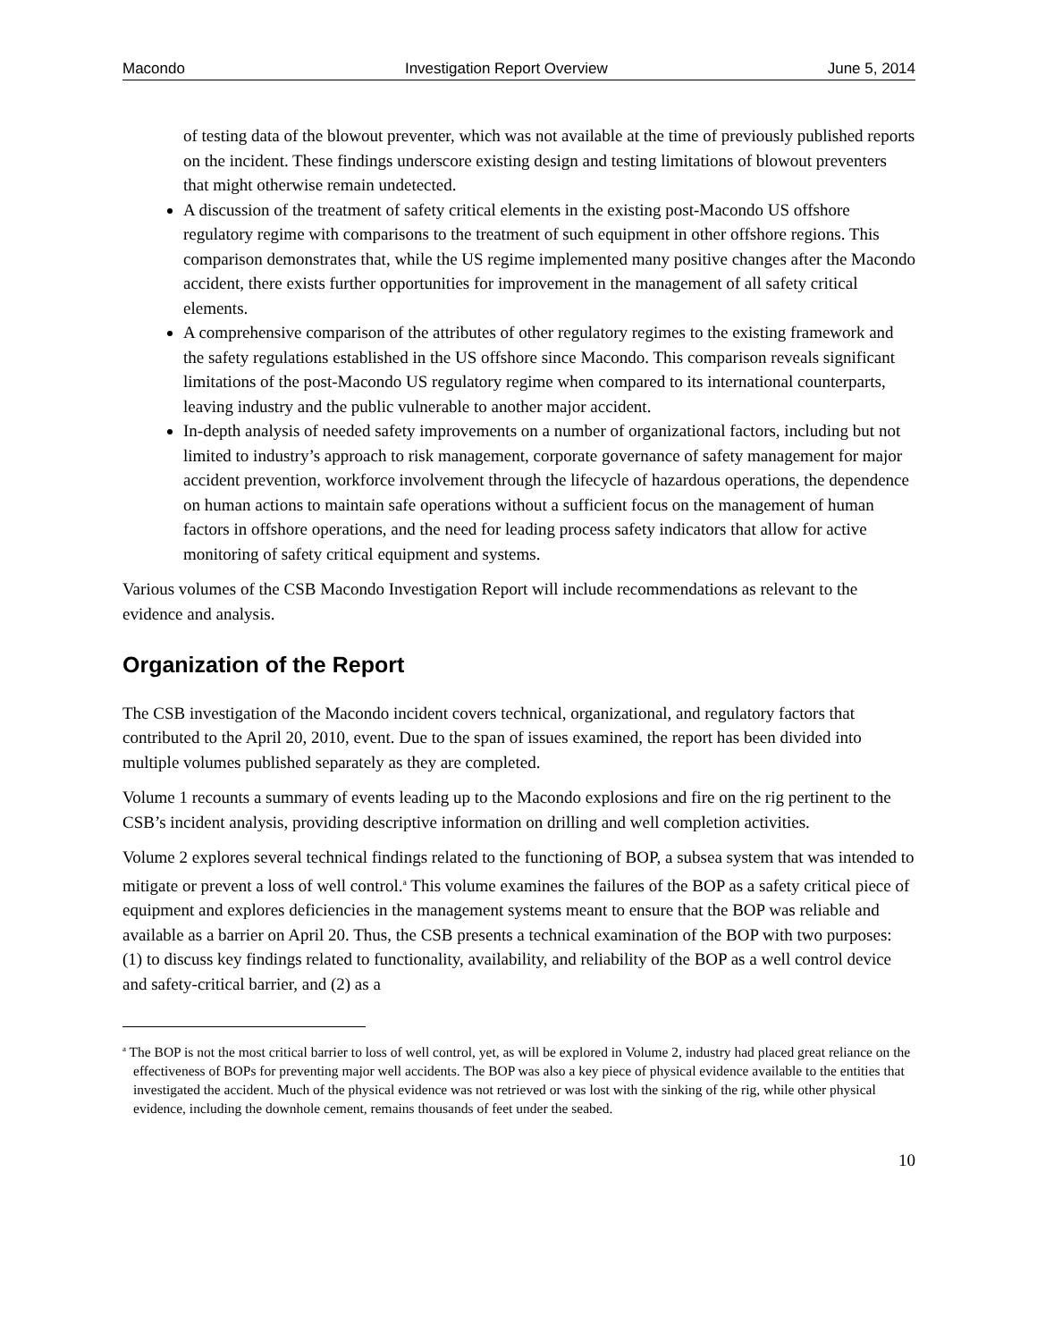Macondo Investigation Report Overview June 5, 2014
of testing data of the blowout preventer, which was not available at the time of previously published reports on the incident. These findings underscore existing design and testing limitations of blowout preventers that might otherwise remain undetected.
A discussion of the treatment of safety critical elements in the existing post-Macondo US offshore regulatory regime with comparisons to the treatment of such equipment in other offshore regions. This comparison demonstrates that, while the US regime implemented many positive changes after the Macondo accident, there exists further opportunities for improvement in the management of all safety critical elements.
A comprehensive comparison of the attributes of other regulatory regimes to the existing framework and the safety regulations established in the US offshore since Macondo. This comparison reveals significant limitations of the post-Macondo US regulatory regime when compared to its international counterparts, leaving industry and the public vulnerable to another major accident.
In-depth analysis of needed safety improvements on a number of organizational factors, including but not limited to industry’s approach to risk management, corporate governance of safety management for major accident prevention, workforce involvement through the lifecycle of hazardous operations, the dependence on human actions to maintain safe operations without a sufficient focus on the management of human factors in offshore operations, and the need for leading process safety indicators that allow for active monitoring of safety critical equipment and systems.
Various volumes of the CSB Macondo Investigation Report will include recommendations as relevant to the evidence and analysis.
Organization of the Report
The CSB investigation of the Macondo incident covers technical, organizational, and regulatory factors that contributed to the April 20, 2010, event. Due to the span of issues examined, the report has been divided into multiple volumes published separately as they are completed.
Volume 1 recounts a summary of events leading up to the Macondo explosions and fire on the rig pertinent to the CSB’s incident analysis, providing descriptive information on drilling and well completion activities.
Volume 2 explores several technical findings related to the functioning of BOP, a subsea system that was intended to mitigate or prevent a loss of well control.<sup>a</sup> This volume examines the failures of the BOP as a safety critical piece of equipment and explores deficiencies in the management systems meant to ensure that the BOP was reliable and available as a barrier on April 20. Thus, the CSB presents a technical examination of the BOP with two purposes: (1) to discuss key findings related to functionality, availability, and reliability of the BOP as a well control device and safety-critical barrier, and (2) as a
<sup>a</sup> The BOP is not the most critical barrier to loss of well control, yet, as will be explored in Volume 2, industry had placed great reliance on the effectiveness of BOPs for preventing major well accidents. The BOP was also a key piece of physical evidence available to the entities that investigated the accident. Much of the physical evidence was not retrieved or was lost with the sinking of the rig, while other physical evidence, including the downhole cement, remains thousands of feet under the seabed.
10